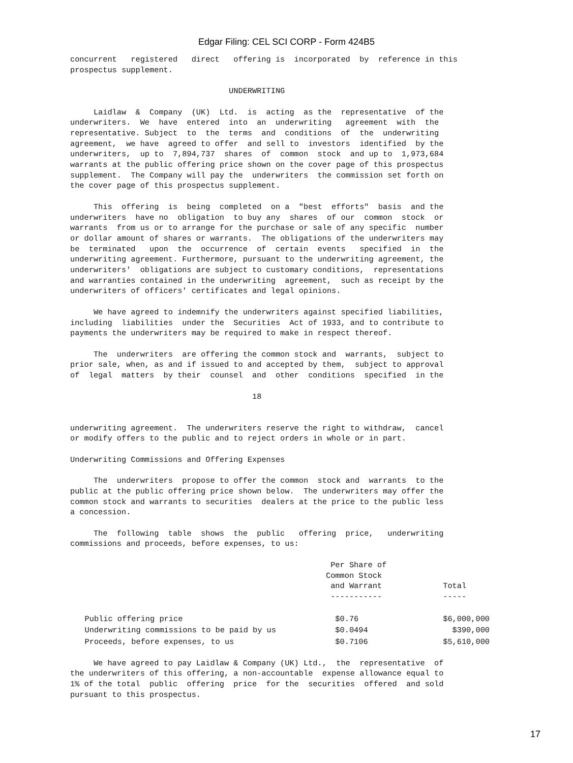Edgar Filing: CEL SCI CORP - Form 424B5
concurrent registered direct offering is incorporated by reference in this prospectus supplement. UNDERWRITING Laidlaw & Company (UK) Ltd. is acting as the representative of the underwriters. We have entered into an underwriting agreement with the representative. Subject to the terms and conditions of the underwriting agreement, we have agreed to offer and sell to investors identified by the underwriters, up to 7,894,737 shares of common stock and up to 1,973,684 warrants at the public offering price shown on the cover page of this prospectus supplement. The Company will pay the underwriters the commission set forth on the cover page of this prospectus supplement. This offering is being completed on a "best efforts" basis and the underwriters have no obligation to buy any shares of our common stock or warrants from us or to arrange for the purchase or sale of any specific number or dollar amount of shares or warrants. The obligations of the underwriters may be terminated upon the occurrence of certain events specified in the underwriting agreement. Furthermore, pursuant to the underwriting agreement, the underwriters' obligations are subject to customary conditions, representations and warranties contained in the underwriting agreement, such as receipt by the underwriters of officers' certificates and legal opinions. We have agreed to indemnify the underwriters against specified liabilities, including liabilities under the Securities Act of 1933, and to contribute to payments the underwriters may be required to make in respect thereof. The underwriters are offering the common stock and warrants, subject to prior sale, when, as and if issued to and accepted by them, subject to approval of legal matters by their counsel and other conditions specified in the 18 underwriting agreement. The underwriters reserve the right to withdraw, cancel or modify offers to the public and to reject orders in whole or in part. Underwriting Commissions and Offering Expenses The underwriters propose to offer the common stock and warrants to the public at the public offering price shown below. The underwriters may offer the common stock and warrants to securities dealers at the price to the public less a concession. The following table shows the public offering price, underwriting commissions and proceeds, before expenses, to us:
| | Per Share of Common Stock and Warrant ----------- | Total ----- |
| --- | --- | --- |
| Public offering price | $0.76 | $6,000,000 |
| Underwriting commissions to be paid by us | $0.0494 | $390,000 |
| Proceeds, before expenses, to us | $0.7106 | $5,610,000 |
We have agreed to pay Laidlaw & Company (UK) Ltd., the representative of the underwriters of this offering, a non-accountable expense allowance equal to 1% of the total public offering price for the securities offered and sold pursuant to this prospectus.
17